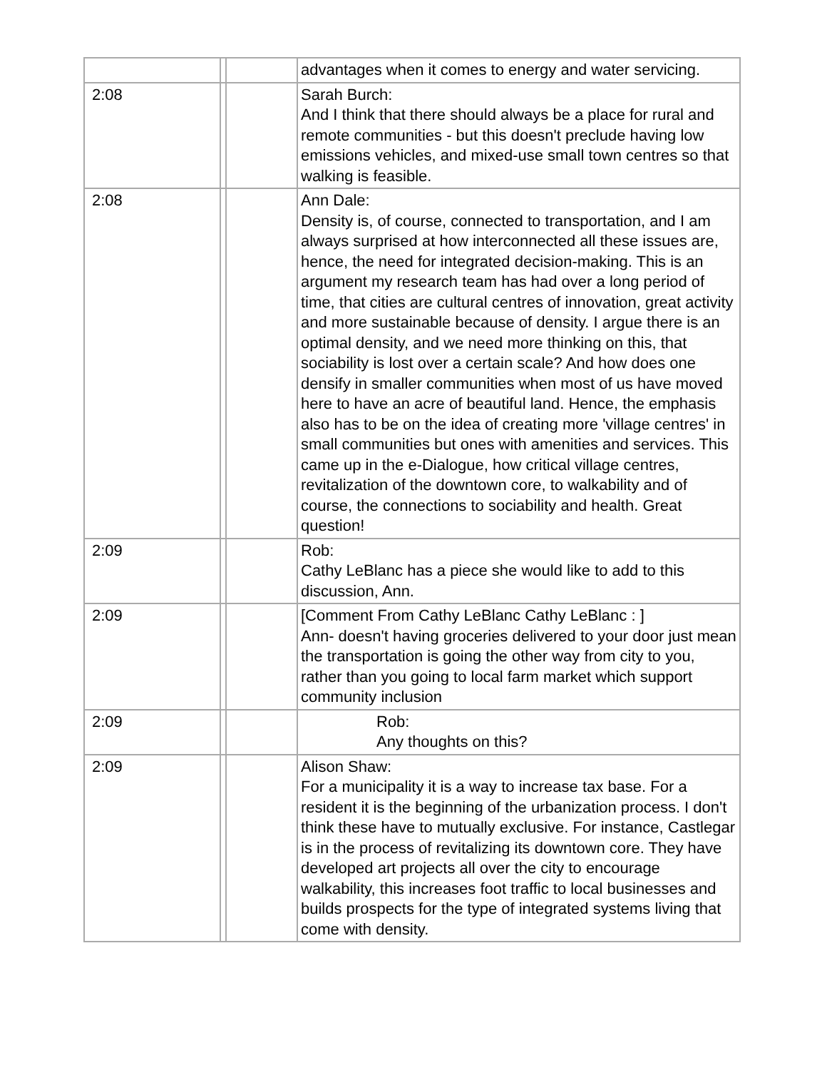| | | | advantages when it comes to energy and water servicing. |
| 2:08 | | | Sarah Burch: And I think that there should always be a place for rural and remote communities - but this doesn't preclude having low emissions vehicles, and mixed-use small town centres so that walking is feasible. |
| 2:08 | | | Ann Dale: Density is, of course, connected to transportation, and I am always surprised at how interconnected all these issues are, hence, the need for integrated decision-making. This is an argument my research team has had over a long period of time, that cities are cultural centres of innovation, great activity and more sustainable because of density. I argue there is an optimal density, and we need more thinking on this, that sociability is lost over a certain scale? And how does one densify in smaller communities when most of us have moved here to have an acre of beautiful land. Hence, the emphasis also has to be on the idea of creating more 'village centres' in small communities but ones with amenities and services. This came up in the e-Dialogue, how critical village centres, revitalization of the downtown core, to walkability and of course, the connections to sociability and health. Great question! |
| 2:09 | | | Rob: Cathy LeBlanc has a piece she would like to add to this discussion, Ann. |
| 2:09 | | | [Comment From Cathy LeBlanc Cathy LeBlanc : ] Ann- doesn't having groceries delivered to your door just mean the transportation is going the other way from city to you, rather than you going to local farm market which support community inclusion |
| 2:09 | | | Rob: Any thoughts on this? |
| 2:09 | | | Alison Shaw: For a municipality it is a way to increase tax base. For a resident it is the beginning of the urbanization process. I don't think these have to mutually exclusive. For instance, Castlegar is in the process of revitalizing its downtown core. They have developed art projects all over the city to encourage walkability, this increases foot traffic to local businesses and builds prospects for the type of integrated systems living that come with density. |